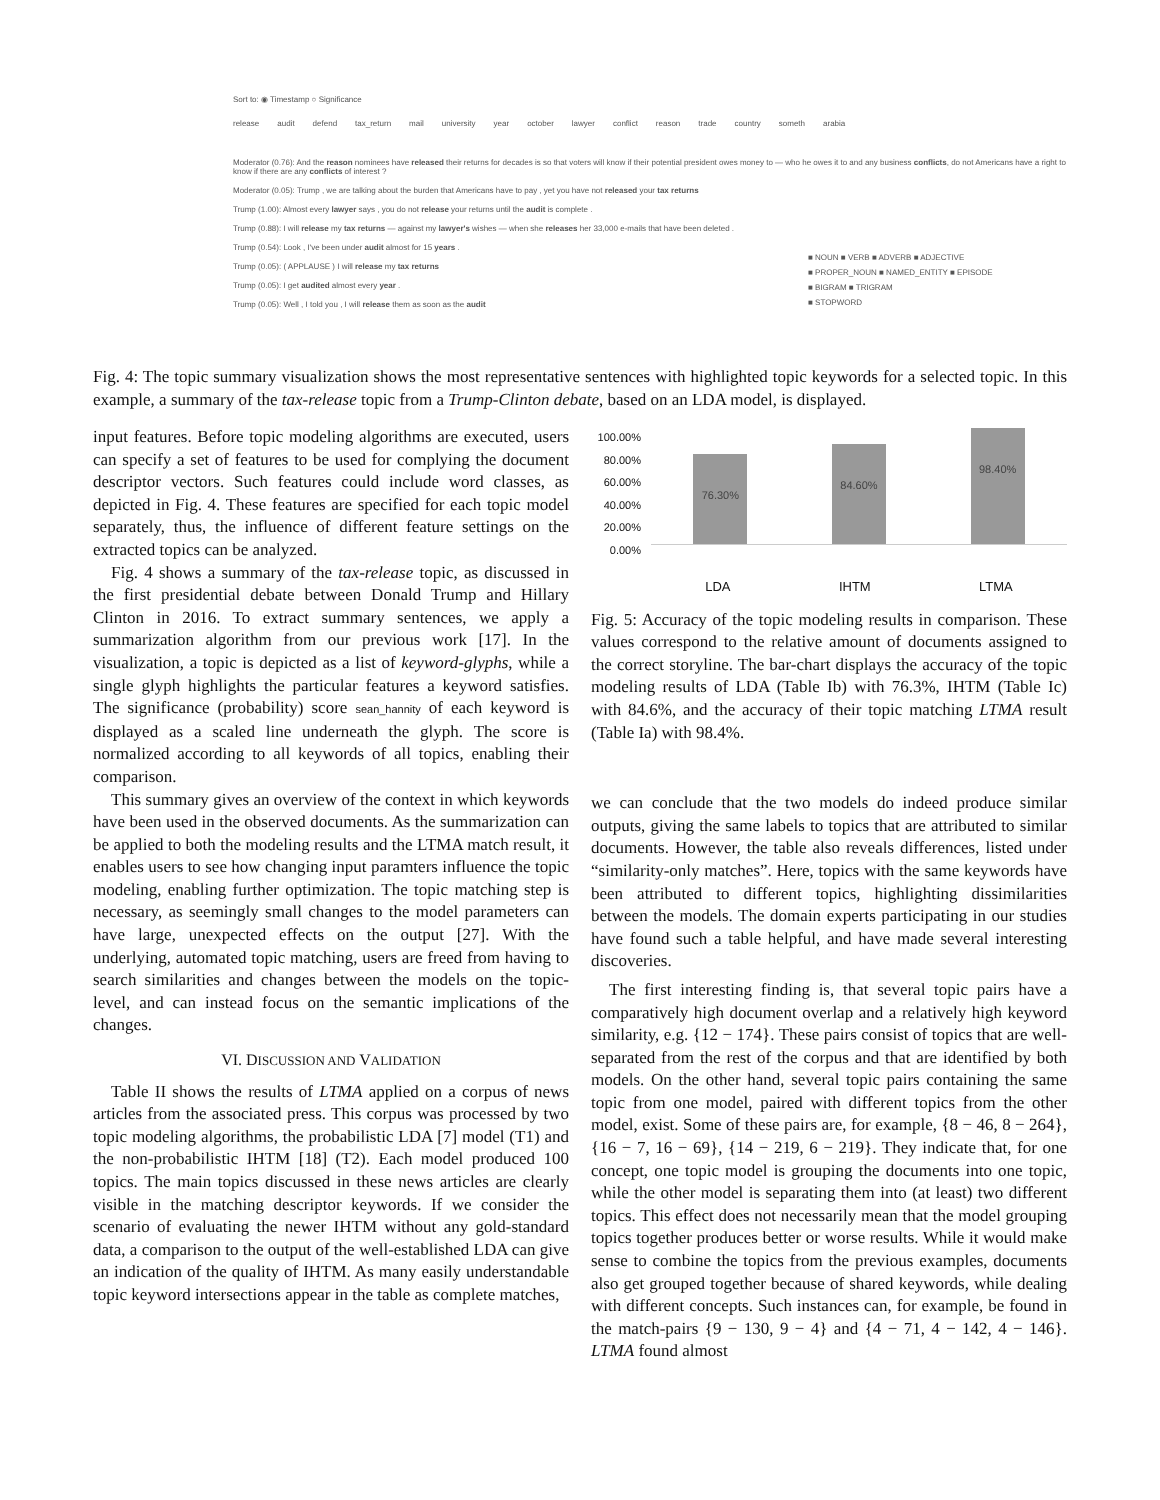Sort to: ◉ Timestamp ○ Significance
release audit defend tax_return mail university year october lawyer conflict reason trade country someth arabia
Moderator (0.76): And the reason nominees have released their returns for decades is so that voters will know if their potential president owes money to — who he owes it to and any business conflicts, do not Americans have a right to know if there are any conflicts of interest ?
Moderator (0.05): Trump , we are talking about the burden that Americans have to pay , yet you have not released your tax returns
Trump (1.00): Almost every lawyer says , you do not release your returns until the audit is complete .
Trump (0.88): I will release my tax returns — against my lawyer's wishes — when she releases her 33,000 e-mails that have been deleted .
Trump (0.54): Look , I've been under audit almost for 15 years .
Trump (0.05): ( APPLAUSE ) I will release my tax returns
Trump (0.05): I get audited almost every year .
Trump (0.05): Well , I told you , I will release them as soon as the audit
■ NOUN ■ VERB ■ ADVERB ■ ADJECTIVE
■ PROPER_NOUN ■ NAMED_ENTITY ■ EPISODE
■ BIGRAM ■ TRIGRAM
■ STOPWORD
Fig. 4: The topic summary visualization shows the most representative sentences with highlighted topic keywords for a selected topic. In this example, a summary of the tax-release topic from a Trump-Clinton debate, based on an LDA model, is displayed.
input features. Before topic modeling algorithms are executed, users can specify a set of features to be used for complying the document descriptor vectors. Such features could include word classes, as depicted in Fig. 4. These features are specified for each topic model separately, thus, the influence of different feature settings on the extracted topics can be analyzed.
Fig. 4 shows a summary of the tax-release topic, as discussed in the first presidential debate between Donald Trump and Hillary Clinton in 2016. To extract summary sentences, we apply a summarization algorithm from our previous work [17]. In the visualization, a topic is depicted as a list of keyword-glyphs, while a single glyph highlights the particular features a keyword satisfies. The significance (probability) score sean_hannity of each keyword is displayed as a scaled line underneath the glyph. The score is normalized according to all keywords of all topics, enabling their comparison.
This summary gives an overview of the context in which keywords have been used in the observed documents. As the summarization can be applied to both the modeling results and the LTMA match result, it enables users to see how changing input paramters influence the topic modeling, enabling further optimization. The topic matching step is necessary, as seemingly small changes to the model parameters can have large, unexpected effects on the output [27]. With the underlying, automated topic matching, users are freed from having to search similarities and changes between the models on the topic-level, and can instead focus on the semantic implications of the changes.
VI. DISCUSSION AND VALIDATION
Table II shows the results of LTMA applied on a corpus of news articles from the associated press. This corpus was processed by two topic modeling algorithms, the probabilistic LDA [7] model (T1) and the non-probabilistic IHTM [18] (T2). Each model produced 100 topics. The main topics discussed in these news articles are clearly visible in the matching descriptor keywords. If we consider the scenario of evaluating the newer IHTM without any gold-standard data, a comparison to the output of the well-established LDA can give an indication of the quality of IHTM. As many easily understandable topic keyword intersections appear in the table as complete matches,
100.00%
80.00%
60.00%
40.00%
20.00%
0.00%
76.30%
84.60%
98.40%
LDA IHTM LTMA
Fig. 5: Accuracy of the topic modeling results in comparison. These values correspond to the relative amount of documents assigned to the correct storyline. The bar-chart displays the accuracy of the topic modeling results of LDA (Table Ib) with 76.3%, IHTM (Table Ic) with 84.6%, and the accuracy of their topic matching LTMA result (Table Ia) with 98.4%.
we can conclude that the two models do indeed produce similar outputs, giving the same labels to topics that are attributed to similar documents. However, the table also reveals differences, listed under “similarity-only matches”. Here, topics with the same keywords have been attributed to different topics, highlighting dissimilarities between the models. The domain experts participating in our studies have found such a table helpful, and have made several interesting discoveries.
The first interesting finding is, that several topic pairs have a comparatively high document overlap and a relatively high keyword similarity, e.g. {12 − 174}. These pairs consist of topics that are well-separated from the rest of the corpus and that are identified by both models. On the other hand, several topic pairs containing the same topic from one model, paired with different topics from the other model, exist. Some of these pairs are, for example, {8 − 46, 8 − 264}, {16 − 7, 16 − 69}, {14 − 219, 6 − 219}. They indicate that, for one concept, one topic model is grouping the documents into one topic, while the other model is separating them into (at least) two different topics. This effect does not necessarily mean that the model grouping topics together produces better or worse results. While it would make sense to combine the topics from the previous examples, documents also get grouped together because of shared keywords, while dealing with different concepts. Such instances can, for example, be found in the match-pairs {9 − 130, 9 − 4} and {4 − 71, 4 − 142, 4 − 146}. LTMA found almost